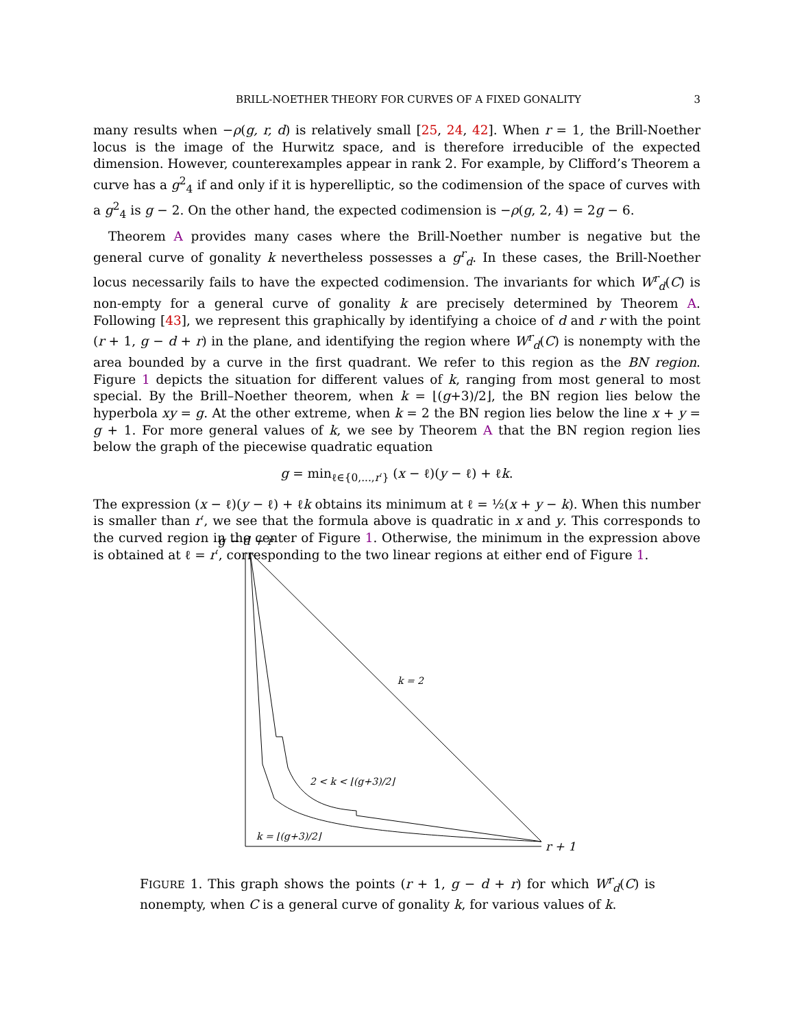BRILL-NOETHER THEORY FOR CURVES OF A FIXED GONALITY 3
many results when −ρ(g, r, d) is relatively small [25, 24, 42]. When r = 1, the Brill-Noether locus is the image of the Hurwitz space, and is therefore irreducible of the expected dimension. However, counterexamples appear in rank 2. For example, by Clifford’s Theorem a curve has a g<sup>2</sup><sub>4</sub> if and only if it is hyperelliptic, so the codimension of the space of curves with a g<sup>2</sup><sub>4</sub> is g − 2. On the other hand, the expected codimension is −ρ(g, 2, 4) = 2g − 6.
Theorem A provides many cases where the Brill-Noether number is negative but the general curve of gonality k nevertheless possesses a g<sup>r</sup><sub>d</sub>. In these cases, the Brill-Noether locus necessarily fails to have the expected codimension. The invariants for which W<sup>r</sup><sub>d</sub>(C) is non-empty for a general curve of gonality k are precisely determined by Theorem A. Following [43], we represent this graphically by identifying a choice of d and r with the point (r + 1, g − d + r) in the plane, and identifying the region where W<sup>r</sup><sub>d</sub>(C) is nonempty with the area bounded by a curve in the first quadrant. We refer to this region as the BN region. Figure 1 depicts the situation for different values of k, ranging from most general to most special. By the Brill–Noether theorem, when k = ⌊(g+3)/2⌋, the BN region lies below the hyperbola xy = g. At the other extreme, when k = 2 the BN region lies below the line x + y = g + 1. For more general values of k, we see by Theorem A that the BN region region lies below the graph of the piecewise quadratic equation
g = min<sub>ℓ∈{0,...,r′}</sub> (x − ℓ)(y − ℓ) + ℓk.
The expression (x − ℓ)(y − ℓ) + ℓk obtains its minimum at ℓ = ½(x + y − k). When this number is smaller than r′, we see that the formula above is quadratic in x and y. This corresponds to the curved region in the center of Figure 1. Otherwise, the minimum in the expression above is obtained at ℓ = r′, corresponding to the two linear regions at either end of Figure 1.
g − d + r
k = 2
2 < k < ⌊(g+3)/2⌋
k = ⌊(g+3)/2⌋
r + 1
FIGURE 1. This graph shows the points (r + 1, g − d + r) for which W<sup>r</sup><sub>d</sub>(C) is nonempty, when C is a general curve of gonality k, for various values of k.